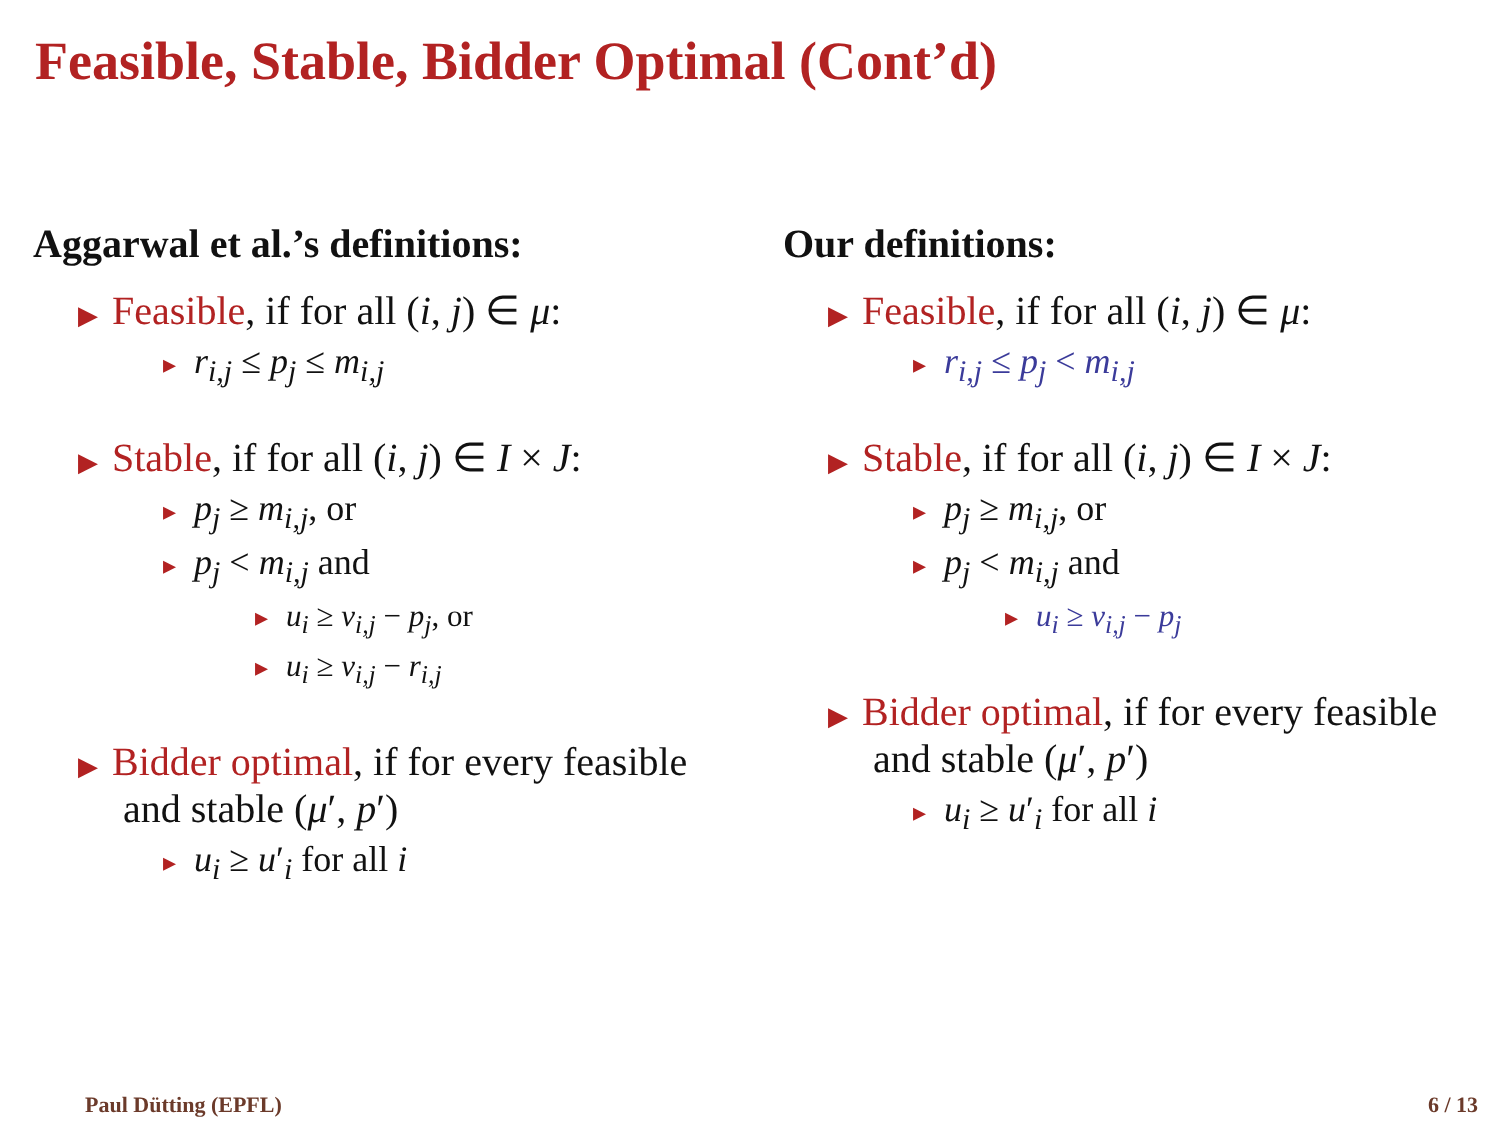Feasible, Stable, Bidder Optimal (Cont’d)
Aggarwal et al.’s definitions:
▶ Feasible, if for all (i, j) ∈ μ:
▸ r<sub>i,j</sub> ≤ p<sub>j</sub> ≤ m<sub>i,j</sub>
▶ Stable, if for all (i, j) ∈ I × J:
▸ p<sub>j</sub> ≥ m<sub>i,j</sub>, or
▸ p<sub>j</sub> < m<sub>i,j</sub> and
▸ u<sub>i</sub> ≥ v<sub>i,j</sub> − p<sub>j</sub>, or
▸ u<sub>i</sub> ≥ v<sub>i,j</sub> − r<sub>i,j</sub>
▶ Bidder optimal, if for every feasible and stable (μ′, p′)
▸ u<sub>i</sub> ≥ u′<sub>i</sub> for all i
Our definitions:
▶ Feasible, if for all (i, j) ∈ μ:
▸ r<sub>i,j</sub> ≤ p<sub>j</sub> < m<sub>i,j</sub>
▶ Stable, if for all (i, j) ∈ I × J:
▸ p<sub>j</sub> ≥ m<sub>i,j</sub>, or
▸ p<sub>j</sub> < m<sub>i,j</sub> and
▸ u<sub>i</sub> ≥ v<sub>i,j</sub> − p<sub>j</sub>
▶ Bidder optimal, if for every feasible and stable (μ′, p′)
▸ u<sub>i</sub> ≥ u′<sub>i</sub> for all i
Paul Dütting (EPFL) 6 / 13